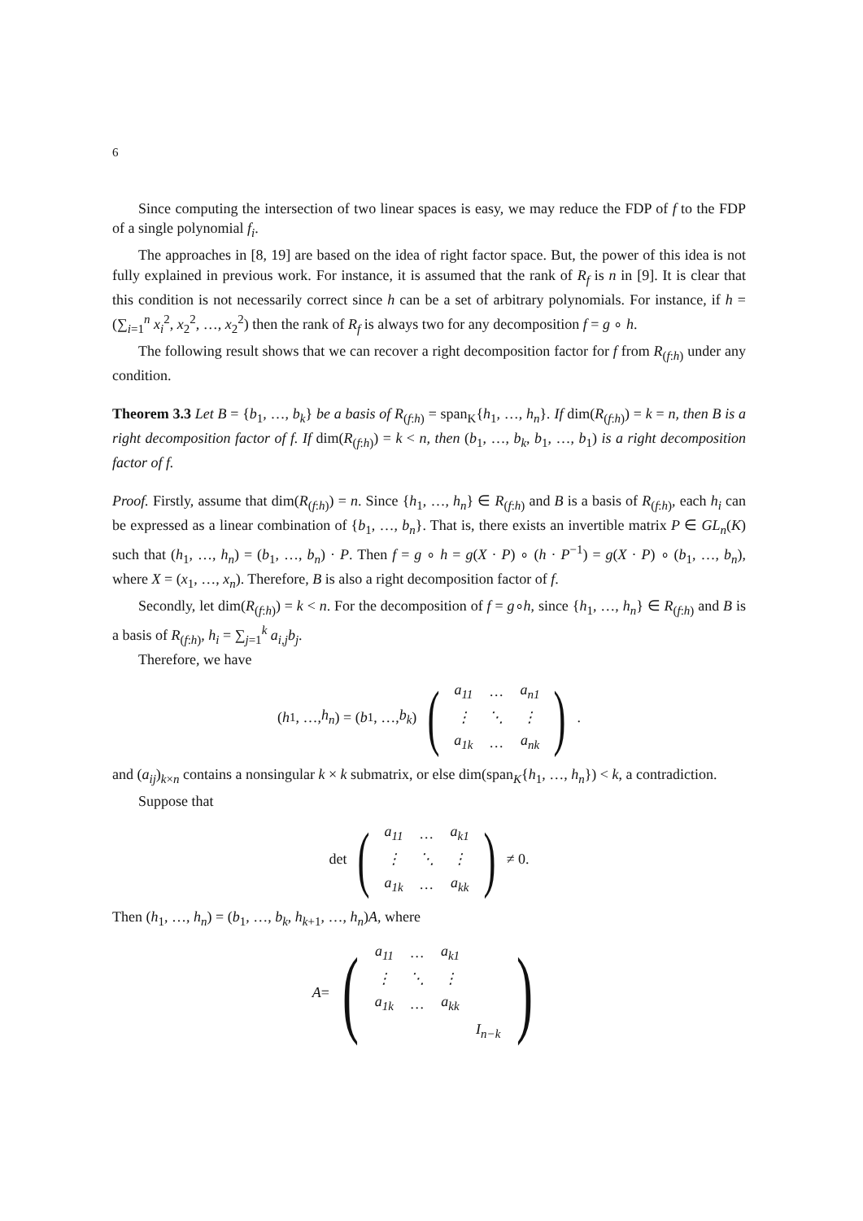6
Since computing the intersection of two linear spaces is easy, we may reduce the FDP of f to the FDP of a single polynomial f<sub>i</sub>.
The approaches in [8, 19] are based on the idea of right factor space. But, the power of this idea is not fully explained in previous work. For instance, it is assumed that the rank of R<sub>f</sub> is n in [9]. It is clear that this condition is not necessarily correct since h can be a set of arbitrary polynomials. For instance, if h = (∑<sub>i=1</sub><sup>n</sup> x<sub>i</sub><sup>2</sup>, x<sub>2</sub><sup>2</sup>, …, x<sub>2</sub><sup>2</sup>) then the rank of R<sub>f</sub> is always two for any decomposition f = g ∘ h.
The following result shows that we can recover a right decomposition factor for f from R<sub>(f:h)</sub> under any condition.
Theorem 3.3 Let B = {b<sub>1</sub>, …, b<sub>k</sub>} be a basis of R<sub>(f:h)</sub> = span<sub>K</sub>{h<sub>1</sub>, …, h<sub>n</sub>}. If dim(R<sub>(f:h)</sub>) = k = n, then B is a right decomposition factor of f. If dim(R<sub>(f:h)</sub>) = k < n, then (b<sub>1</sub>, …, b<sub>k</sub>, b<sub>1</sub>, …, b<sub>1</sub>) is a right decomposition factor of f.
Proof. Firstly, assume that dim(R<sub>(f:h)</sub>) = n. Since {h<sub>1</sub>, …, h<sub>n</sub>} ∈ R<sub>(f:h)</sub> and B is a basis of R<sub>(f:h)</sub>, each h<sub>i</sub> can be expressed as a linear combination of {b<sub>1</sub>, …, b<sub>n</sub>}. That is, there exists an invertible matrix P ∈ GL<sub>n</sub>(K) such that (h<sub>1</sub>, …, h<sub>n</sub>) = (b<sub>1</sub>, …, b<sub>n</sub>) · P. Then f = g ∘ h = g(X · P) ∘ (h · P<sup>−1</sup>) = g(X · P) ∘ (b<sub>1</sub>, …, b<sub>n</sub>), where X = (x<sub>1</sub>, …, x<sub>n</sub>). Therefore, B is also a right decomposition factor of f.
Secondly, let dim(R<sub>(f:h)</sub>) = k < n. For the decomposition of f = g∘h, since {h<sub>1</sub>, …, h<sub>n</sub>} ∈ R<sub>(f:h)</sub> and B is a basis of R<sub>(f:h)</sub>, h<sub>i</sub> = ∑<sub>j=1</sub><sup>k</sup> a<sub>i,j</sub>b<sub>j</sub>.
Therefore, we have
(h<sub>1</sub>, …, h<sub>n</sub>) = (b<sub>1</sub>, …, b<sub>k</sub>) (
| a<sub>11</sub> | … | a<sub>n1</sub> |
| ⋮ | ⋱ | ⋮ |
| a<sub>1k</sub> | … | a<sub>nk</sub> |
).
and (a<sub>ij</sub>)<sub>k×n</sub> contains a nonsingular k × k submatrix, or else dim(span<sub>K</sub>{h<sub>1</sub>, …, h<sub>n</sub>}) < k, a contradiction.
Suppose that
det (
| a<sub>11</sub> | … | a<sub>k1</sub> |
| ⋮ | ⋱ | ⋮ |
| a<sub>1k</sub> | … | a<sub>kk</sub> |
) ≠ 0.
Then (h<sub>1</sub>, …, h<sub>n</sub>) = (b<sub>1</sub>, …, b<sub>k</sub>, h<sub>k+1</sub>, …, h<sub>n</sub>)A, where
A = (
| a<sub>11</sub> | … | a<sub>k1</sub> | |
| ⋮ | ⋱ | ⋮ | |
| a<sub>1k</sub> | … | a<sub>kk</sub> | |
| | | | I<sub>n−k</sub> |
)